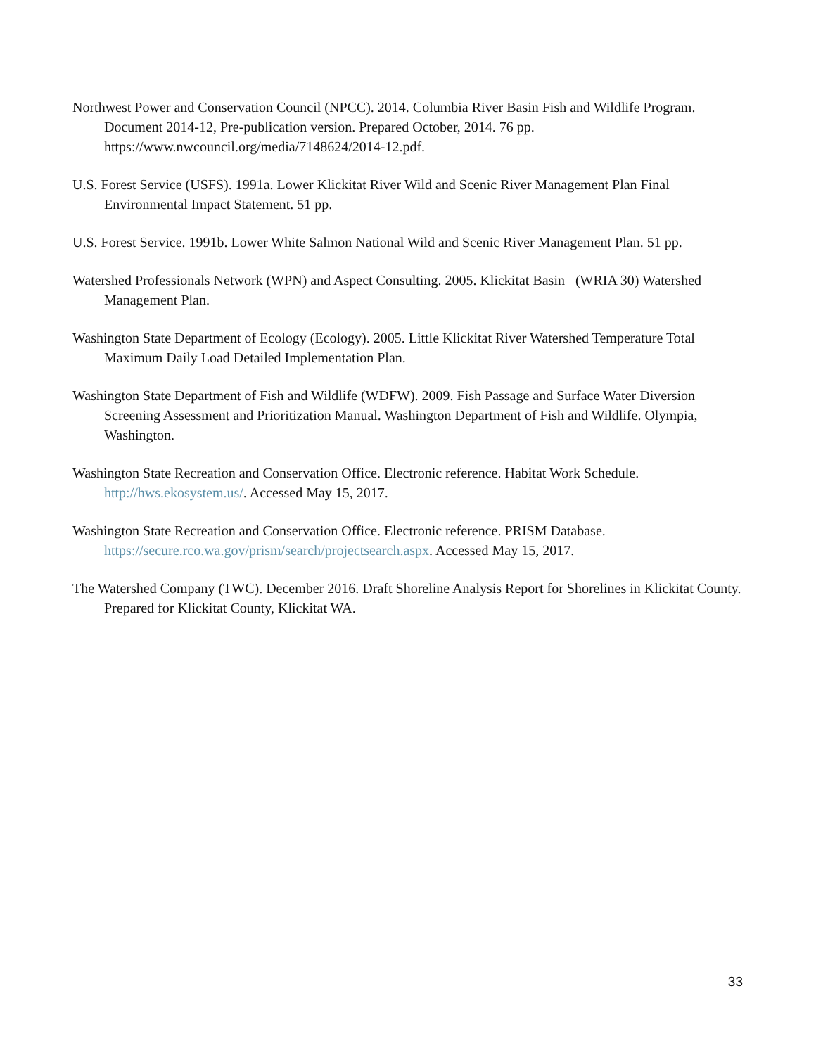Northwest Power and Conservation Council (NPCC). 2014. Columbia River Basin Fish and Wildlife Program. Document 2014-12, Pre-publication version. Prepared October, 2014. 76 pp. https://www.nwcouncil.org/media/7148624/2014-12.pdf.
U.S. Forest Service (USFS). 1991a. Lower Klickitat River Wild and Scenic River Management Plan Final Environmental Impact Statement. 51 pp.
U.S. Forest Service. 1991b. Lower White Salmon National Wild and Scenic River Management Plan. 51 pp.
Watershed Professionals Network (WPN) and Aspect Consulting. 2005. Klickitat Basin (WRIA 30) Watershed Management Plan.
Washington State Department of Ecology (Ecology). 2005. Little Klickitat River Watershed Temperature Total Maximum Daily Load Detailed Implementation Plan.
Washington State Department of Fish and Wildlife (WDFW). 2009. Fish Passage and Surface Water Diversion Screening Assessment and Prioritization Manual. Washington Department of Fish and Wildlife. Olympia, Washington.
Washington State Recreation and Conservation Office. Electronic reference. Habitat Work Schedule. http://hws.ekosystem.us/. Accessed May 15, 2017.
Washington State Recreation and Conservation Office. Electronic reference. PRISM Database. https://secure.rco.wa.gov/prism/search/projectsearch.aspx. Accessed May 15, 2017.
The Watershed Company (TWC). December 2016. Draft Shoreline Analysis Report for Shorelines in Klickitat County. Prepared for Klickitat County, Klickitat WA.
33